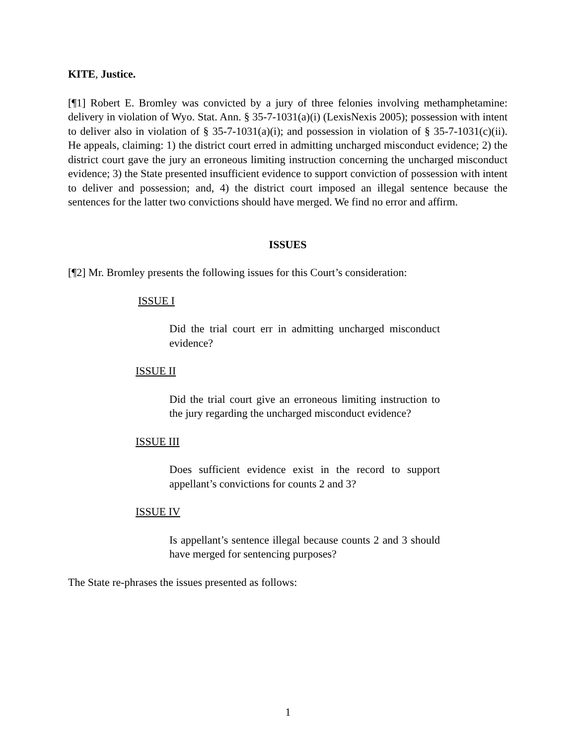KITE, Justice.
[¶1] Robert E. Bromley was convicted by a jury of three felonies involving methamphetamine: delivery in violation of Wyo. Stat. Ann. § 35-7-1031(a)(i) (LexisNexis 2005); possession with intent to deliver also in violation of § 35-7-1031(a)(i); and possession in violation of § 35-7-1031(c)(ii). He appeals, claiming: 1) the district court erred in admitting uncharged misconduct evidence; 2) the district court gave the jury an erroneous limiting instruction concerning the uncharged misconduct evidence; 3) the State presented insufficient evidence to support conviction of possession with intent to deliver and possession; and, 4) the district court imposed an illegal sentence because the sentences for the latter two convictions should have merged. We find no error and affirm.
ISSUES
[¶2] Mr. Bromley presents the following issues for this Court’s consideration:
ISSUE I
Did the trial court err in admitting uncharged misconduct evidence?
ISSUE II
Did the trial court give an erroneous limiting instruction to the jury regarding the uncharged misconduct evidence?
ISSUE III
Does sufficient evidence exist in the record to support appellant’s convictions for counts 2 and 3?
ISSUE IV
Is appellant’s sentence illegal because counts 2 and 3 should have merged for sentencing purposes?
The State re-phrases the issues presented as follows:
1